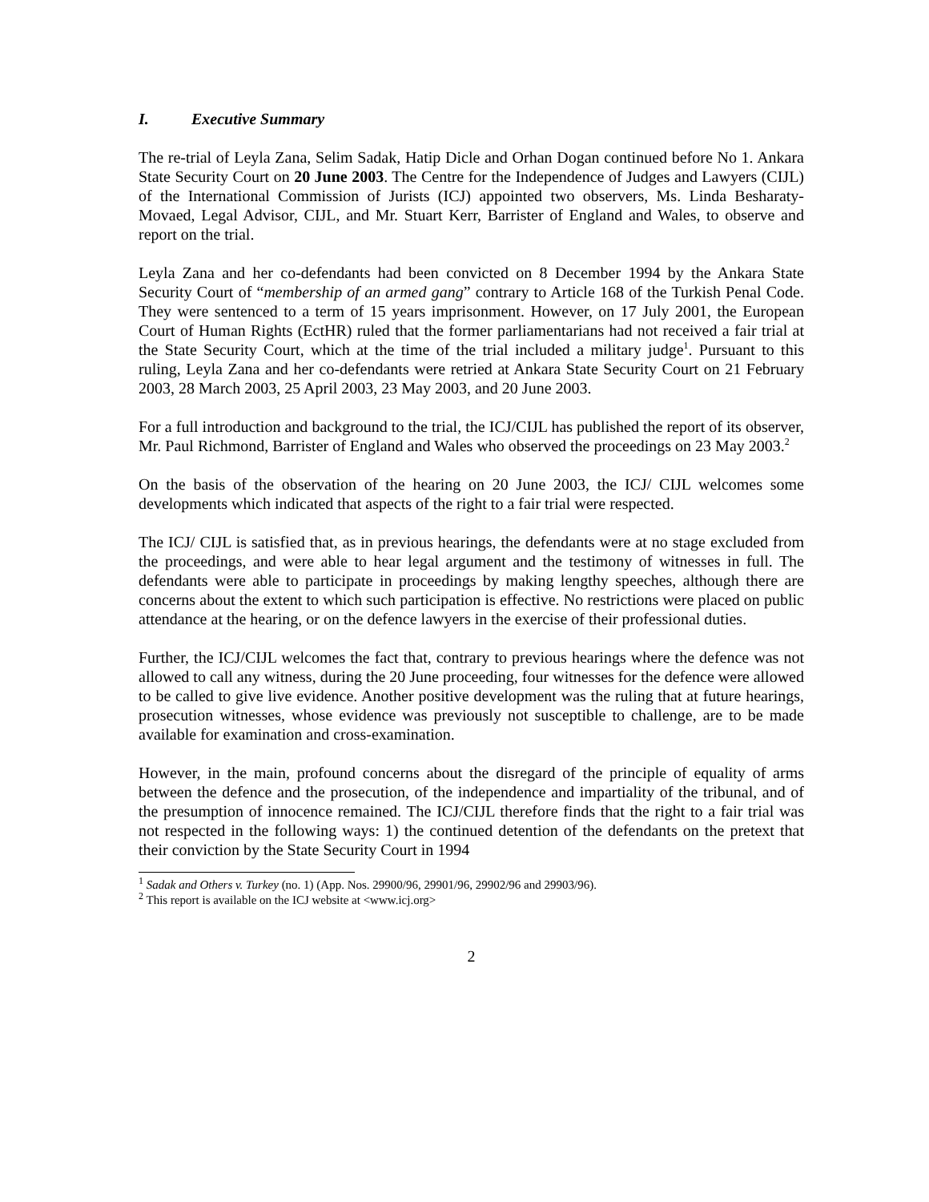I. Executive Summary
The re-trial of Leyla Zana, Selim Sadak, Hatip Dicle and Orhan Dogan continued before No 1. Ankara State Security Court on 20 June 2003. The Centre for the Independence of Judges and Lawyers (CIJL) of the International Commission of Jurists (ICJ) appointed two observers, Ms. Linda Besharaty-Movaed, Legal Advisor, CIJL, and Mr. Stuart Kerr, Barrister of England and Wales, to observe and report on the trial.
Leyla Zana and her co-defendants had been convicted on 8 December 1994 by the Ankara State Security Court of “membership of an armed gang” contrary to Article 168 of the Turkish Penal Code. They were sentenced to a term of 15 years imprisonment. However, on 17 July 2001, the European Court of Human Rights (EctHR) ruled that the former parliamentarians had not received a fair trial at the State Security Court, which at the time of the trial included a military judge<sup>1</sup>. Pursuant to this ruling, Leyla Zana and her co-defendants were retried at Ankara State Security Court on 21 February 2003, 28 March 2003, 25 April 2003, 23 May 2003, and 20 June 2003.
For a full introduction and background to the trial, the ICJ/CIJL has published the report of its observer, Mr. Paul Richmond, Barrister of England and Wales who observed the proceedings on 23 May 2003.<sup>2</sup>
On the basis of the observation of the hearing on 20 June 2003, the ICJ/ CIJL welcomes some developments which indicated that aspects of the right to a fair trial were respected.
The ICJ/ CIJL is satisfied that, as in previous hearings, the defendants were at no stage excluded from the proceedings, and were able to hear legal argument and the testimony of witnesses in full. The defendants were able to participate in proceedings by making lengthy speeches, although there are concerns about the extent to which such participation is effective. No restrictions were placed on public attendance at the hearing, or on the defence lawyers in the exercise of their professional duties.
Further, the ICJ/CIJL welcomes the fact that, contrary to previous hearings where the defence was not allowed to call any witness, during the 20 June proceeding, four witnesses for the defence were allowed to be called to give live evidence. Another positive development was the ruling that at future hearings, prosecution witnesses, whose evidence was previously not susceptible to challenge, are to be made available for examination and cross-examination.
However, in the main, profound concerns about the disregard of the principle of equality of arms between the defence and the prosecution, of the independence and impartiality of the tribunal, and of the presumption of innocence remained. The ICJ/CIJL therefore finds that the right to a fair trial was not respected in the following ways: 1) the continued detention of the defendants on the pretext that their conviction by the State Security Court in 1994
<sup>1</sup> Sadak and Others v. Turkey (no. 1) (App. Nos. 29900/96, 29901/96, 29902/96 and 29903/96).
<sup>2</sup> This report is available on the ICJ website at <www.icj.org>
2